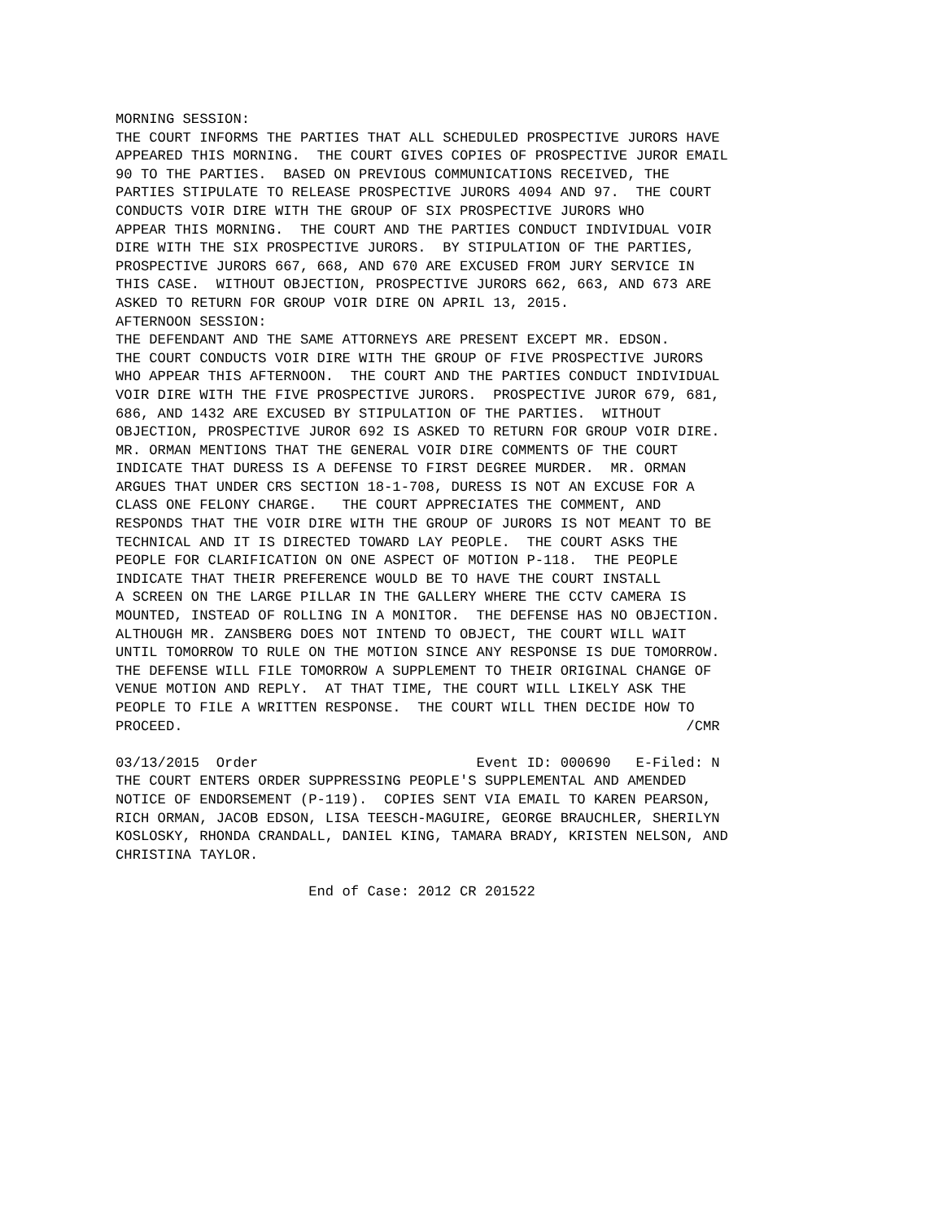MORNING SESSION:
THE COURT INFORMS THE PARTIES THAT ALL SCHEDULED PROSPECTIVE JURORS HAVE
APPEARED THIS MORNING.  THE COURT GIVES COPIES OF PROSPECTIVE JUROR EMAIL
90 TO THE PARTIES.  BASED ON PREVIOUS COMMUNICATIONS RECEIVED, THE
PARTIES STIPULATE TO RELEASE PROSPECTIVE JURORS 4094 AND 97.  THE COURT
CONDUCTS VOIR DIRE WITH THE GROUP OF SIX PROSPECTIVE JURORS WHO
APPEAR THIS MORNING.  THE COURT AND THE PARTIES CONDUCT INDIVIDUAL VOIR
DIRE WITH THE SIX PROSPECTIVE JURORS.  BY STIPULATION OF THE PARTIES,
PROSPECTIVE JURORS 667, 668, AND 670 ARE EXCUSED FROM JURY SERVICE IN
THIS CASE.  WITHOUT OBJECTION, PROSPECTIVE JURORS 662, 663, AND 673 ARE
ASKED TO RETURN FOR GROUP VOIR DIRE ON APRIL 13, 2015.
AFTERNOON SESSION:
THE DEFENDANT AND THE SAME ATTORNEYS ARE PRESENT EXCEPT MR. EDSON.
THE COURT CONDUCTS VOIR DIRE WITH THE GROUP OF FIVE PROSPECTIVE JURORS
WHO APPEAR THIS AFTERNOON.  THE COURT AND THE PARTIES CONDUCT INDIVIDUAL
VOIR DIRE WITH THE FIVE PROSPECTIVE JURORS.  PROSPECTIVE JUROR 679, 681,
686, AND 1432 ARE EXCUSED BY STIPULATION OF THE PARTIES.  WITHOUT
OBJECTION, PROSPECTIVE JUROR 692 IS ASKED TO RETURN FOR GROUP VOIR DIRE.
MR. ORMAN MENTIONS THAT THE GENERAL VOIR DIRE COMMENTS OF THE COURT
INDICATE THAT DURESS IS A DEFENSE TO FIRST DEGREE MURDER.  MR. ORMAN
ARGUES THAT UNDER CRS SECTION 18-1-708, DURESS IS NOT AN EXCUSE FOR A
CLASS ONE FELONY CHARGE.   THE COURT APPRECIATES THE COMMENT, AND
RESPONDS THAT THE VOIR DIRE WITH THE GROUP OF JURORS IS NOT MEANT TO BE
TECHNICAL AND IT IS DIRECTED TOWARD LAY PEOPLE.  THE COURT ASKS THE
PEOPLE FOR CLARIFICATION ON ONE ASPECT OF MOTION P-118.  THE PEOPLE
INDICATE THAT THEIR PREFERENCE WOULD BE TO HAVE THE COURT INSTALL
A SCREEN ON THE LARGE PILLAR IN THE GALLERY WHERE THE CCTV CAMERA IS
MOUNTED, INSTEAD OF ROLLING IN A MONITOR.  THE DEFENSE HAS NO OBJECTION.
ALTHOUGH MR. ZANSBERG DOES NOT INTEND TO OBJECT, THE COURT WILL WAIT
UNTIL TOMORROW TO RULE ON THE MOTION SINCE ANY RESPONSE IS DUE TOMORROW.
THE DEFENSE WILL FILE TOMORROW A SUPPLEMENT TO THEIR ORIGINAL CHANGE OF
VENUE MOTION AND REPLY.  AT THAT TIME, THE COURT WILL LIKELY ASK THE
PEOPLE TO FILE A WRITTEN RESPONSE.  THE COURT WILL THEN DECIDE HOW TO
PROCEED.                                                            /CMR

03/13/2015  Order                          Event ID: 000690   E-Filed: N
THE COURT ENTERS ORDER SUPPRESSING PEOPLE'S SUPPLEMENTAL AND AMENDED
NOTICE OF ENDORSEMENT (P-119).  COPIES SENT VIA EMAIL TO KAREN PEARSON,
RICH ORMAN, JACOB EDSON, LISA TEESCH-MAGUIRE, GEORGE BRAUCHLER, SHERILYN
KOSLOSKY, RHONDA CRANDALL, DANIEL KING, TAMARA BRADY, KRISTEN NELSON, AND
CHRISTINA TAYLOR.

                       End of Case: 2012 CR 201522